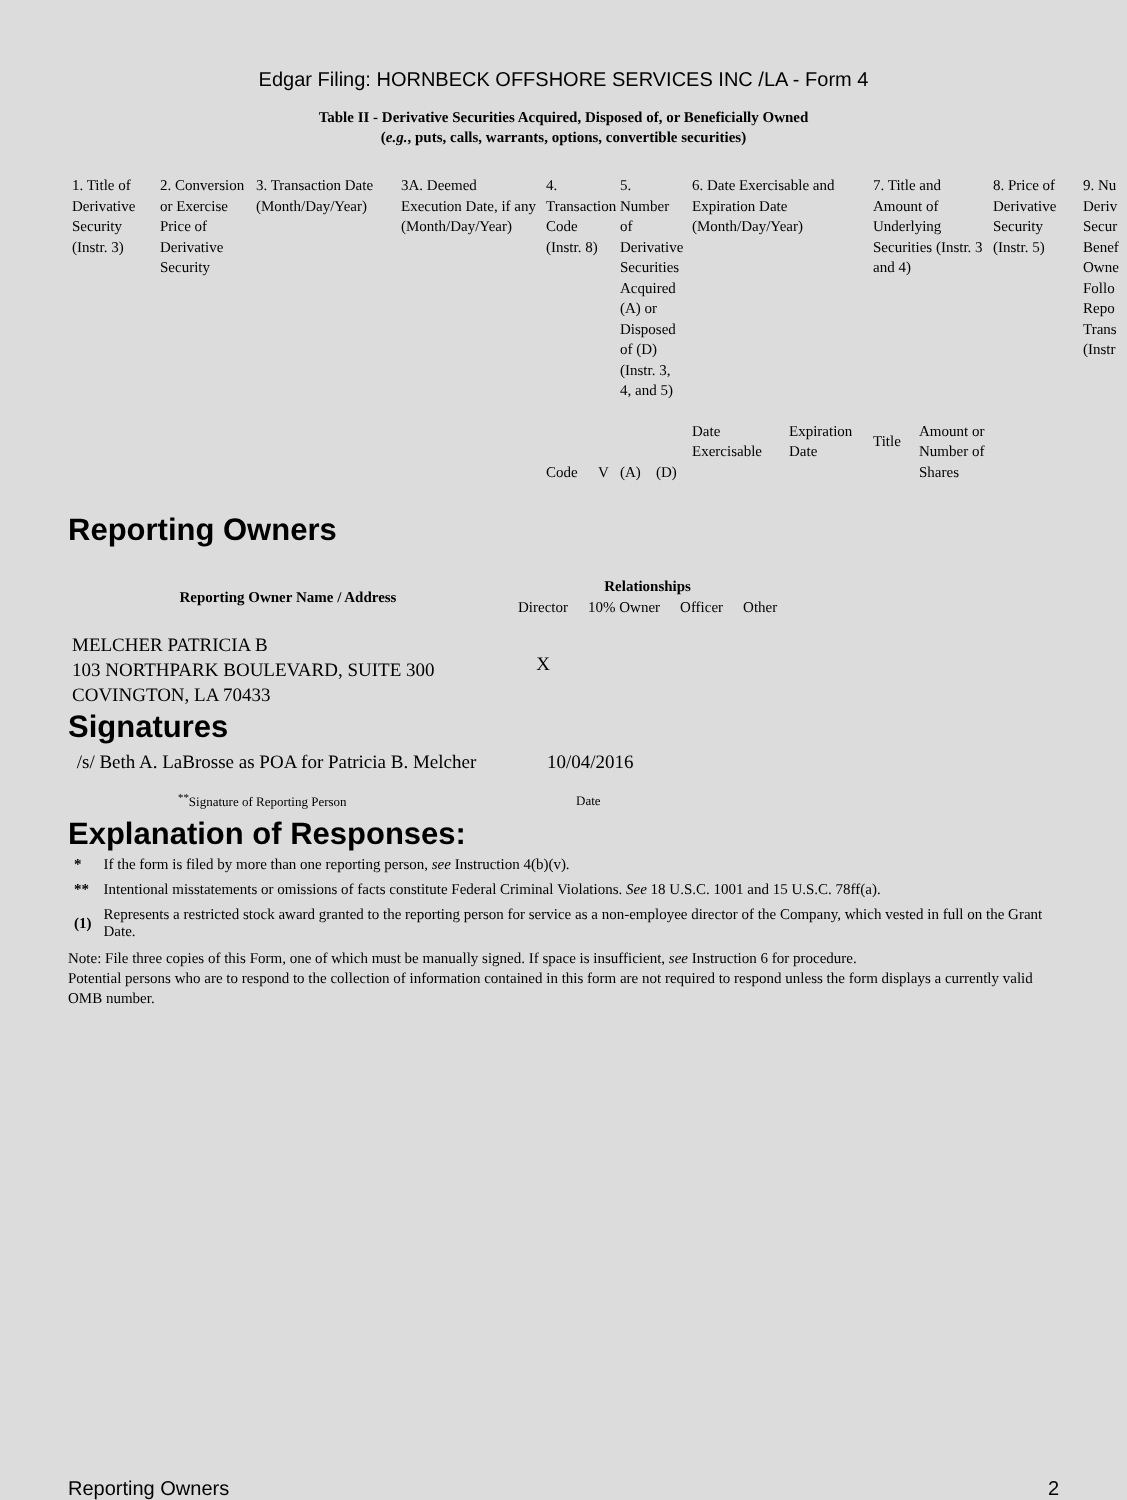Edgar Filing: HORNBECK OFFSHORE SERVICES INC /LA - Form 4
Table II - Derivative Securities Acquired, Disposed of, or Beneficially Owned
(e.g., puts, calls, warrants, options, convertible securities)
| 1. Title of Derivative Security (Instr. 3) | 2. Conversion or Exercise Price of Derivative Security | 3. Transaction Date (Month/Day/Year) | 3A. Deemed Execution Date, if any (Month/Day/Year) | 4. Transaction Code (Instr. 8) | | 5. Number of Derivative Securities Acquired (A) or Disposed of (D) (Instr. 3, 4, and 5) | | 6. Date Exercisable and Expiration Date (Month/Day/Year) | | 7. Title and Amount of Underlying Securities (Instr. 3 and 4) | | 8. Price of Derivative Security (Instr. 5) | 9. Nu Deriv Secur Benef Owne Follo Repo Trans (Instr |
| | | | | Code | V | (A) | (D) | Date Exercisable | Expiration Date | Title | Amount or Number of Shares | | |
Reporting Owners
| Reporting Owner Name / Address | Relationships | | | |
| --- | --- | --- | --- | --- |
| | Director | 10% Owner | Officer | Other |
| MELCHER PATRICIA B 103 NORTHPARK BOULEVARD, SUITE 300 COVINGTON, LA 70433 | X | | | |
Signatures
| /s/ Beth A. LaBrosse as POA for Patricia B. Melcher | 10/04/2016 |
| <sup>**</sup> Signature of Reporting Person | Date |
Explanation of Responses:
| * | If the form is filed by more than one reporting person, see Instruction 4(b)(v). |
| ** | Intentional misstatements or omissions of facts constitute Federal Criminal Violations. See 18 U.S.C. 1001 and 15 U.S.C. 78ff(a). |
| (1) | Represents a restricted stock award granted to the reporting person for service as a non-employee director of the Company, which vested in full on the Grant Date. |
Note: File three copies of this Form, one of which must be manually signed. If space is insufficient, see Instruction 6 for procedure.
Potential persons who are to respond to the collection of information contained in this form are not required to respond unless the form displays a currently valid OMB number.
Reporting Owners 2